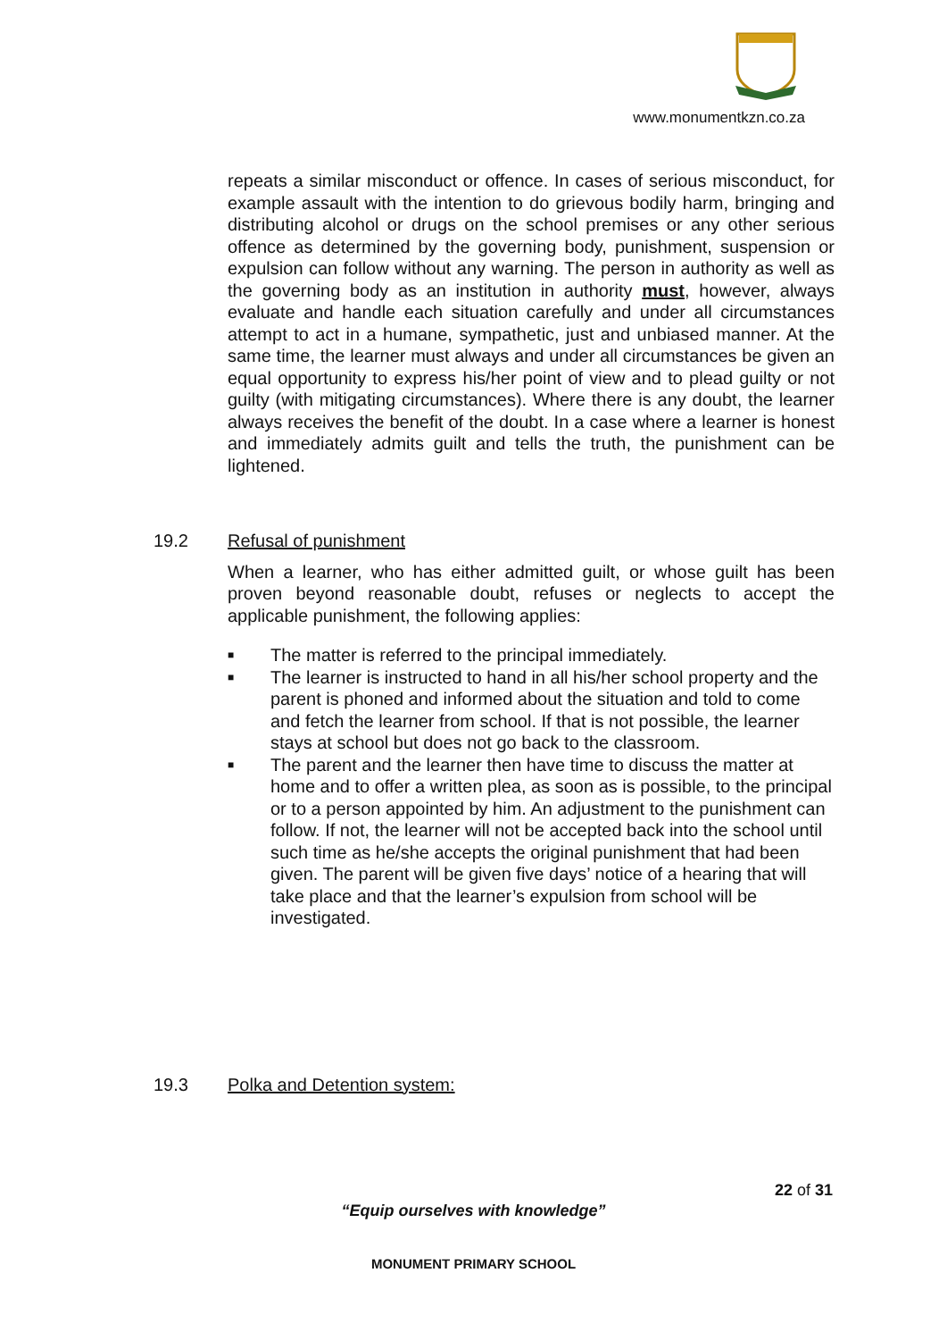www.monumentkzn.co.za
repeats a similar misconduct or offence. In cases of serious misconduct, for example assault with the intention to do grievous bodily harm, bringing and distributing alcohol or drugs on the school premises or any other serious offence as determined by the governing body, punishment, suspension or expulsion can follow without any warning. The person in authority as well as the governing body as an institution in authority must, however, always evaluate and handle each situation carefully and under all circumstances attempt to act in a humane, sympathetic, just and unbiased manner. At the same time, the learner must always and under all circumstances be given an equal opportunity to express his/her point of view and to plead guilty or not guilty (with mitigating circumstances). Where there is any doubt, the learner always receives the benefit of the doubt. In a case where a learner is honest and immediately admits guilt and tells the truth, the punishment can be lightened.
19.2 Refusal of punishment
When a learner, who has either admitted guilt, or whose guilt has been proven beyond reasonable doubt, refuses or neglects to accept the applicable punishment, the following applies:
■ The matter is referred to the principal immediately.
■ The learner is instructed to hand in all his/her school property and the parent is phoned and informed about the situation and told to come and fetch the learner from school. If that is not possible, the learner stays at school but does not go back to the classroom.
■ The parent and the learner then have time to discuss the matter at home and to offer a written plea, as soon as is possible, to the principal or to a person appointed by him. An adjustment to the punishment can follow. If not, the learner will not be accepted back into the school until such time as he/she accepts the original punishment that had been given. The parent will be given five days’ notice of a hearing that will take place and that the learner’s expulsion from school will be investigated.
19.3 Polka and Detention system:
22 of 31
“Equip ourselves with knowledge”
MONUMENT PRIMARY SCHOOL